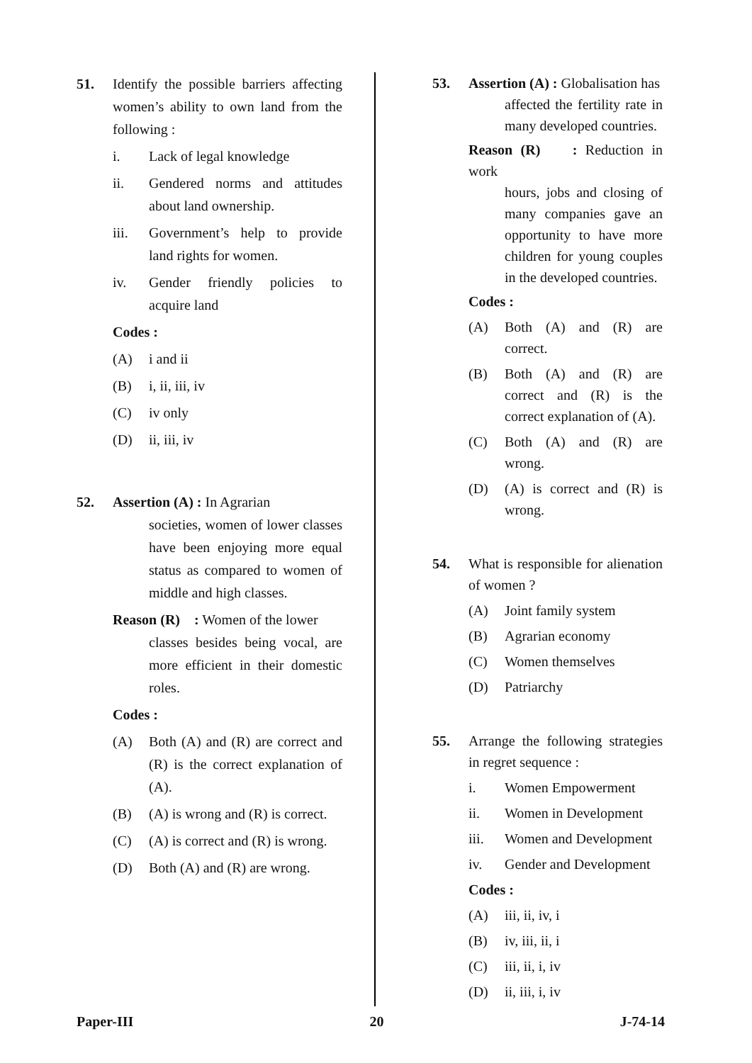51. Identify the possible barriers affecting women’s ability to own land from the following :
i. Lack of legal knowledge
ii. Gendered norms and attitudes about land ownership.
iii. Government’s help to provide land rights for women.
iv. Gender friendly policies to acquire land
Codes :
(A) i and ii
(B) i, ii, iii, iv
(C) iv only
(D) ii, iii, iv
52. Assertion (A) : In Agrarian
societies, women of lower classes have been enjoying more equal status as compared to women of middle and high classes.
Reason (R) : Women of the lower
classes besides being vocal, are more efficient in their domestic roles.
Codes :
(A) Both (A) and (R) are correct and (R) is the correct explanation of (A).
(B) (A) is wrong and (R) is correct.
(C) (A) is correct and (R) is wrong.
(D) Both (A) and (R) are wrong.
53. Assertion (A) : Globalisation has
affected the fertility rate in many developed countries.
Reason (R) : Reduction in work
hours, jobs and closing of many companies gave an opportunity to have more children for young couples in the developed countries.
Codes :
(A) Both (A) and (R) are correct.
(B) Both (A) and (R) are correct and (R) is the correct explanation of (A).
(C) Both (A) and (R) are wrong.
(D) (A) is correct and (R) is wrong.
54. What is responsible for alienation of women ?
(A) Joint family system
(B) Agrarian economy
(C) Women themselves
(D) Patriarchy
55. Arrange the following strategies in regret sequence :
i. Women Empowerment
ii. Women in Development
iii. Women and Development
iv. Gender and Development
Codes :
(A) iii, ii, iv, i
(B) iv, iii, ii, i
(C) iii, ii, i, iv
(D) ii, iii, i, iv
Paper-III 20 J-74-14